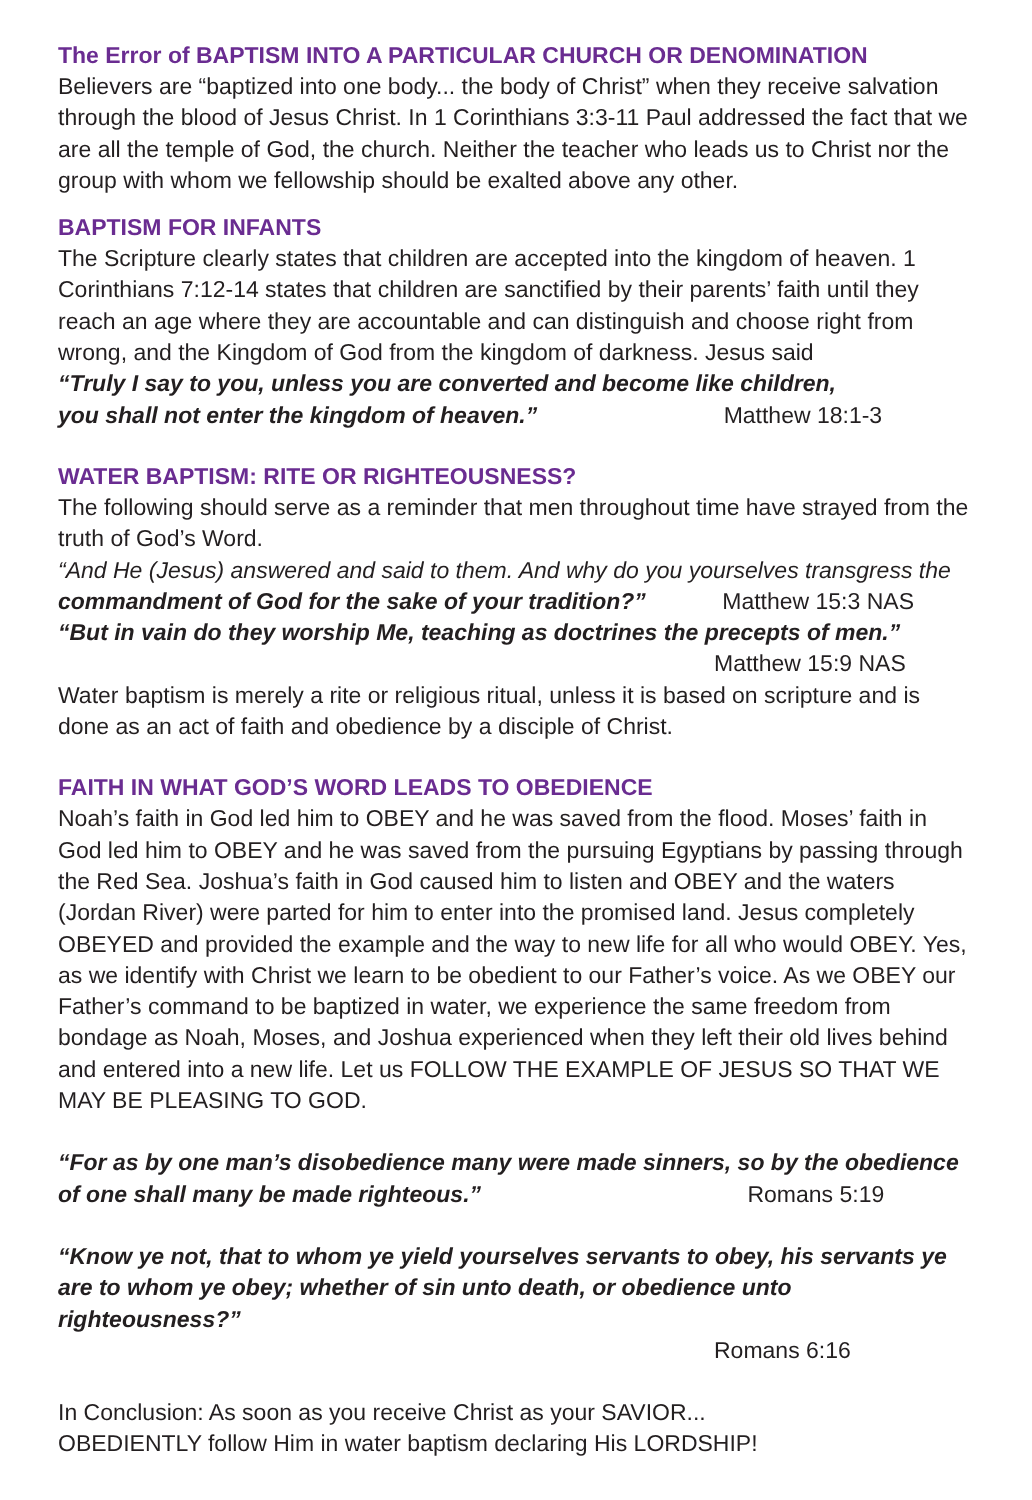The Error of BAPTISM INTO A PARTICULAR CHURCH OR DENOMINATION
Believers are “baptized into one body... the body of Christ” when they receive salvation through the blood of Jesus Christ. In 1 Corinthians 3:3-11 Paul addressed the fact that we are all the temple of God, the church. Neither the teacher who leads us to Christ nor the group with whom we fellowship should be exalted above any other.
BAPTISM FOR INFANTS
The Scripture clearly states that children are accepted into the kingdom of heaven. 1 Corinthians 7:12-14 states that children are sanctified by their parents’ faith until they reach an age where they are accountable and can distinguish and choose right from wrong, and the Kingdom of God from the kingdom of darkness. Jesus said
“Truly I say to you, unless you are converted and become like children,
you shall not enter the kingdom of heaven.” Matthew 18:1-3
WATER BAPTISM: RITE OR RIGHTEOUSNESS?
The following should serve as a reminder that men throughout time have strayed from the truth of God’s Word.
“And He (Jesus) answered and said to them. And why do you yourselves transgress the
commandment of God for the sake of your tradition?” Matthew 15:3 NAS
“But in vain do they worship Me, teaching as doctrines the precepts of men.”
Matthew 15:9 NAS
Water baptism is merely a rite or religious ritual, unless it is based on scripture and is done as an act of faith and obedience by a disciple of Christ.
FAITH IN WHAT GOD’S WORD LEADS TO OBEDIENCE
Noah’s faith in God led him to OBEY and he was saved from the flood. Moses’ faith in God led him to OBEY and he was saved from the pursuing Egyptians by passing through the Red Sea. Joshua’s faith in God caused him to listen and OBEY and the waters (Jordan River) were parted for him to enter into the promised land. Jesus completely OBEYED and provided the example and the way to new life for all who would OBEY. Yes, as we identify with Christ we learn to be obedient to our Father’s voice. As we OBEY our Father’s command to be baptized in water, we experience the same freedom from bondage as Noah, Moses, and Joshua experienced when they left their old lives behind and entered into a new life. Let us FOLLOW THE EXAMPLE OF JESUS SO THAT WE MAY BE PLEASING TO GOD.
“For as by one man’s disobedience many were made sinners, so by the obedience of one shall many be made righteous.” Romans 5:19
“Know ye not, that to whom ye yield yourselves servants to obey, his servants ye are to whom ye obey; whether of sin unto death, or obedience unto righteousness?”
Romans 6:16
In Conclusion: As soon as you receive Christ as your SAVIOR...
OBEDIENTLY follow Him in water baptism declaring His LORDSHIP!